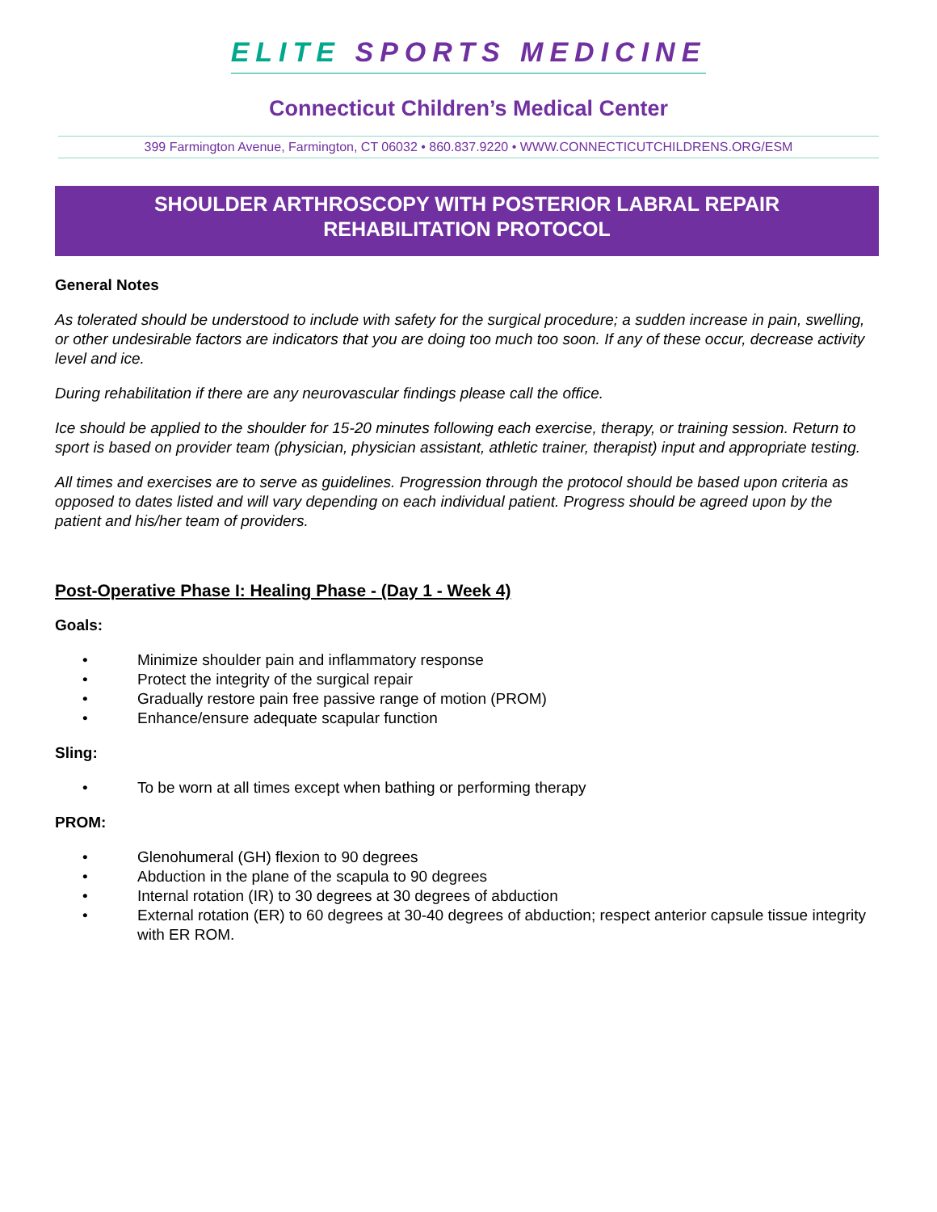ELITE SPORTS MEDICINE
Connecticut Children’s Medical Center
399 Farmington Avenue, Farmington, CT 06032 • 860.837.9220 • WWW.CONNECTICUTCHILDRENS.ORG/ESM
SHOULDER ARTHROSCOPY WITH POSTERIOR LABRAL REPAIR
REHABILITATION PROTOCOL
General Notes
As tolerated should be understood to include with safety for the surgical procedure; a sudden increase in pain, swelling, or other undesirable factors are indicators that you are doing too much too soon. If any of these occur, decrease activity level and ice.
During rehabilitation if there are any neurovascular findings please call the office.
Ice should be applied to the shoulder for 15-20 minutes following each exercise, therapy, or training session. Return to sport is based on provider team (physician, physician assistant, athletic trainer, therapist) input and appropriate testing.
All times and exercises are to serve as guidelines. Progression through the protocol should be based upon criteria as opposed to dates listed and will vary depending on each individual patient. Progress should be agreed upon by the patient and his/her team of providers.
Post-Operative Phase I: Healing Phase - (Day 1 - Week 4)
Goals:
• Minimize shoulder pain and inflammatory response
• Protect the integrity of the surgical repair
• Gradually restore pain free passive range of motion (PROM)
• Enhance/ensure adequate scapular function
Sling:
• To be worn at all times except when bathing or performing therapy
PROM:
• Glenohumeral (GH) flexion to 90 degrees
• Abduction in the plane of the scapula to 90 degrees
• Internal rotation (IR) to 30 degrees at 30 degrees of abduction
• External rotation (ER) to 60 degrees at 30-40 degrees of abduction; respect anterior capsule tissue integrity with ER ROM.